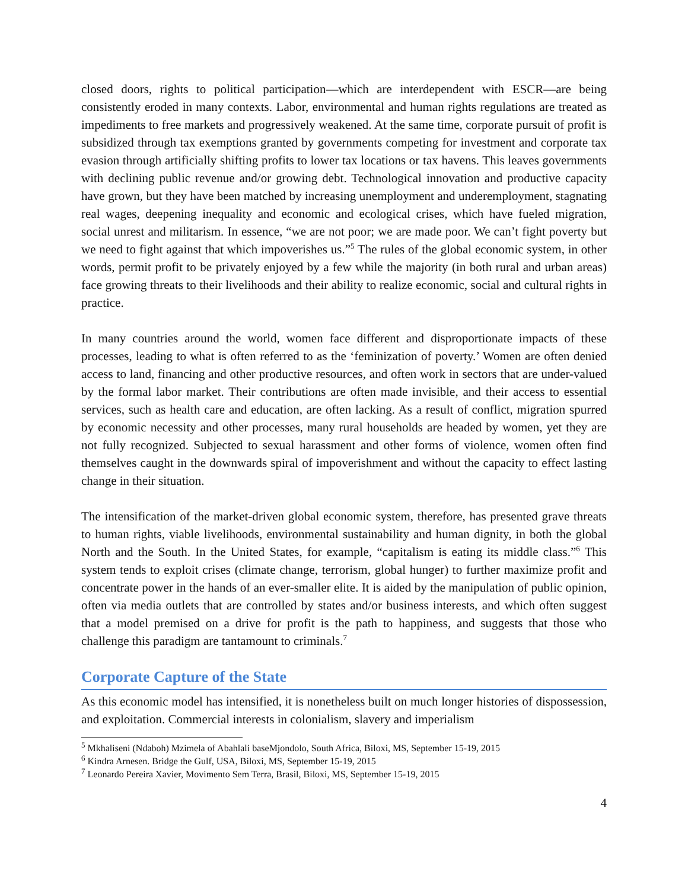closed doors, rights to political participation—which are interdependent with ESCR—are being consistently eroded in many contexts. Labor, environmental and human rights regulations are treated as impediments to free markets and progressively weakened. At the same time, corporate pursuit of profit is subsidized through tax exemptions granted by governments competing for investment and corporate tax evasion through artificially shifting profits to lower tax locations or tax havens. This leaves governments with declining public revenue and/or growing debt. Technological innovation and productive capacity have grown, but they have been matched by increasing unemployment and underemployment, stagnating real wages, deepening inequality and economic and ecological crises, which have fueled migration, social unrest and militarism. In essence, “we are not poor; we are made poor. We can’t fight poverty but we need to fight against that which impoverishes us.”<sup>5</sup> The rules of the global economic system, in other words, permit profit to be privately enjoyed by a few while the majority (in both rural and urban areas) face growing threats to their livelihoods and their ability to realize economic, social and cultural rights in practice.
In many countries around the world, women face different and disproportionate impacts of these processes, leading to what is often referred to as the ‘feminization of poverty.’ Women are often denied access to land, financing and other productive resources, and often work in sectors that are under-valued by the formal labor market. Their contributions are often made invisible, and their access to essential services, such as health care and education, are often lacking. As a result of conflict, migration spurred by economic necessity and other processes, many rural households are headed by women, yet they are not fully recognized. Subjected to sexual harassment and other forms of violence, women often find themselves caught in the downwards spiral of impoverishment and without the capacity to effect lasting change in their situation.
The intensification of the market-driven global economic system, therefore, has presented grave threats to human rights, viable livelihoods, environmental sustainability and human dignity, in both the global North and the South. In the United States, for example, “capitalism is eating its middle class.”<sup>6</sup> This system tends to exploit crises (climate change, terrorism, global hunger) to further maximize profit and concentrate power in the hands of an ever-smaller elite. It is aided by the manipulation of public opinion, often via media outlets that are controlled by states and/or business interests, and which often suggest that a model premised on a drive for profit is the path to happiness, and suggests that those who challenge this paradigm are tantamount to criminals.<sup>7</sup>
Corporate Capture of the State
As this economic model has intensified, it is nonetheless built on much longer histories of dispossession, and exploitation. Commercial interests in colonialism, slavery and imperialism
<sup>5</sup> Mkhaliseni (Ndaboh) Mzimela of Abahlali baseMjondolo, South Africa, Biloxi, MS, September 15-19, 2015
<sup>6</sup> Kindra Arnesen. Bridge the Gulf, USA, Biloxi, MS, September 15-19, 2015
<sup>7</sup> Leonardo Pereira Xavier, Movimento Sem Terra, Brasil, Biloxi, MS, September 15-19, 2015
4